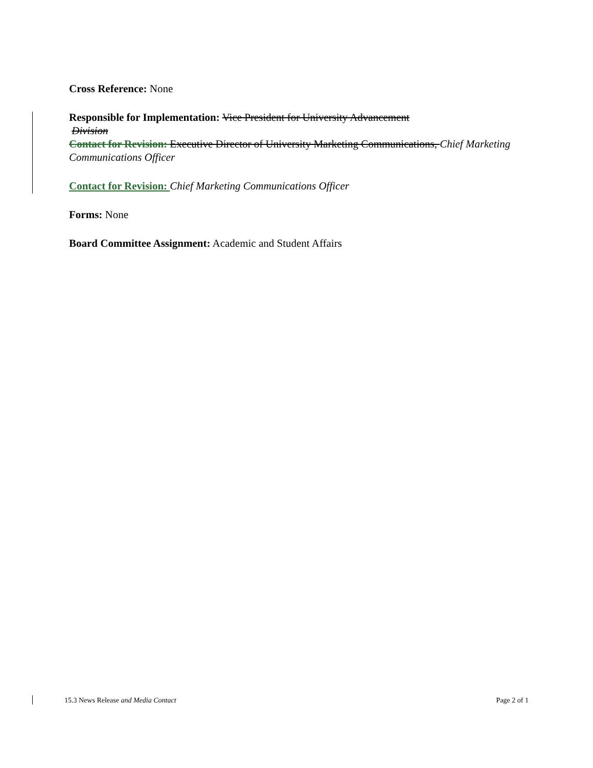Cross Reference: None
Responsible for Implementation: Vice President for University Advancement
Division
Contact for Revision: Executive Director of University Marketing Communications, Chief Marketing Communications Officer
Contact for Revision: Chief Marketing Communications Officer
Forms: None
Board Committee Assignment: Academic and Student Affairs
15.3 News Release and Media Contact Page 2 of 1